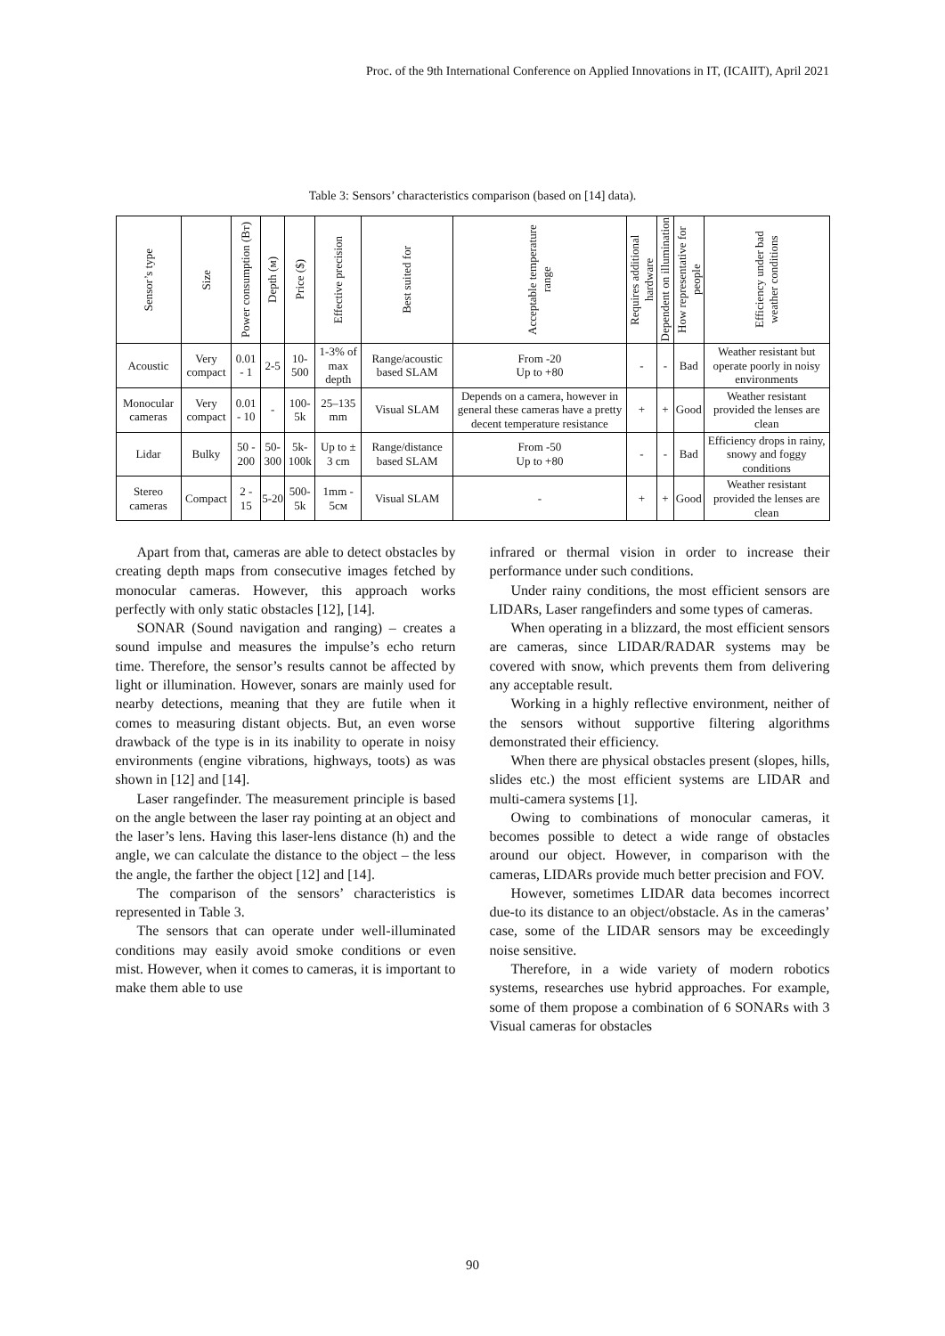Proc. of the 9th International Conference on Applied Innovations in IT, (ICAIIT), April 2021
Table 3: Sensors’ characteristics comparison (based on [14] data).
| Sensor’s type | Size | Power consumption (Вт) | Depth (м) | Price ($) | Effective precision | Best suited for | Acceptable temperature range | Requires additional hardware | Dependent on illumination | How representative for people | Efficiency under bad weather conditions |
| --- | --- | --- | --- | --- | --- | --- | --- | --- | --- | --- | --- |
| Acoustic | Very compact | 0.01 - 1 | 2-5 | 10-500 | 1-3% of max depth | Range/acoustic based SLAM | From -20 Up to +80 | - | - | Bad | Weather resistant but operate poorly in noisy environments |
| Monocular cameras | Very compact | 0.01 - 10 | - | 100-5k | 25–135 mm | Visual SLAM | Depends on a camera, however in general these cameras have a pretty decent temperature resistance | + | + | Good | Weather resistant provided the lenses are clean |
| Lidar | Bulky | 50 - 200 | 50-300 | 5k-100k | Up to ± 3 cm | Range/distance based SLAM | From -50 Up to +80 | - | - | Bad | Efficiency drops in rainy, snowy and foggy conditions |
| Stereo cameras | Compact | 2 - 15 | 5-20 | 500-5k | 1mm - 5см | Visual SLAM | - | + | + | Good | Weather resistant provided the lenses are clean |
Apart from that, cameras are able to detect obstacles by creating depth maps from consecutive images fetched by monocular cameras. However, this approach works perfectly with only static obstacles [12], [14].
SONAR (Sound navigation and ranging) – creates a sound impulse and measures the impulse’s echo return time. Therefore, the sensor’s results cannot be affected by light or illumination. However, sonars are mainly used for nearby detections, meaning that they are futile when it comes to measuring distant objects. But, an even worse drawback of the type is in its inability to operate in noisy environments (engine vibrations, highways, toots) as was shown in [12] and [14].
Laser rangefinder. The measurement principle is based on the angle between the laser ray pointing at an object and the laser’s lens. Having this laser-lens distance (h) and the angle, we can calculate the distance to the object – the less the angle, the farther the object [12] and [14].
The comparison of the sensors’ characteristics is represented in Table 3.
The sensors that can operate under well-illuminated conditions may easily avoid smoke conditions or even mist. However, when it comes to cameras, it is important to make them able to use
infrared or thermal vision in order to increase their performance under such conditions.
Under rainy conditions, the most efficient sensors are LIDARs, Laser rangefinders and some types of cameras.
When operating in a blizzard, the most efficient sensors are cameras, since LIDAR/RADAR systems may be covered with snow, which prevents them from delivering any acceptable result.
Working in a highly reflective environment, neither of the sensors without supportive filtering algorithms demonstrated their efficiency.
When there are physical obstacles present (slopes, hills, slides etc.) the most efficient systems are LIDAR and multi-camera systems [1].
Owing to combinations of monocular cameras, it becomes possible to detect a wide range of obstacles around our object. However, in comparison with the cameras, LIDARs provide much better precision and FOV.
However, sometimes LIDAR data becomes incorrect due-to its distance to an object/obstacle. As in the cameras’ case, some of the LIDAR sensors may be exceedingly noise sensitive.
Therefore, in a wide variety of modern robotics systems, researches use hybrid approaches. For example, some of them propose a combination of 6 SONARs with 3 Visual cameras for obstacles
90